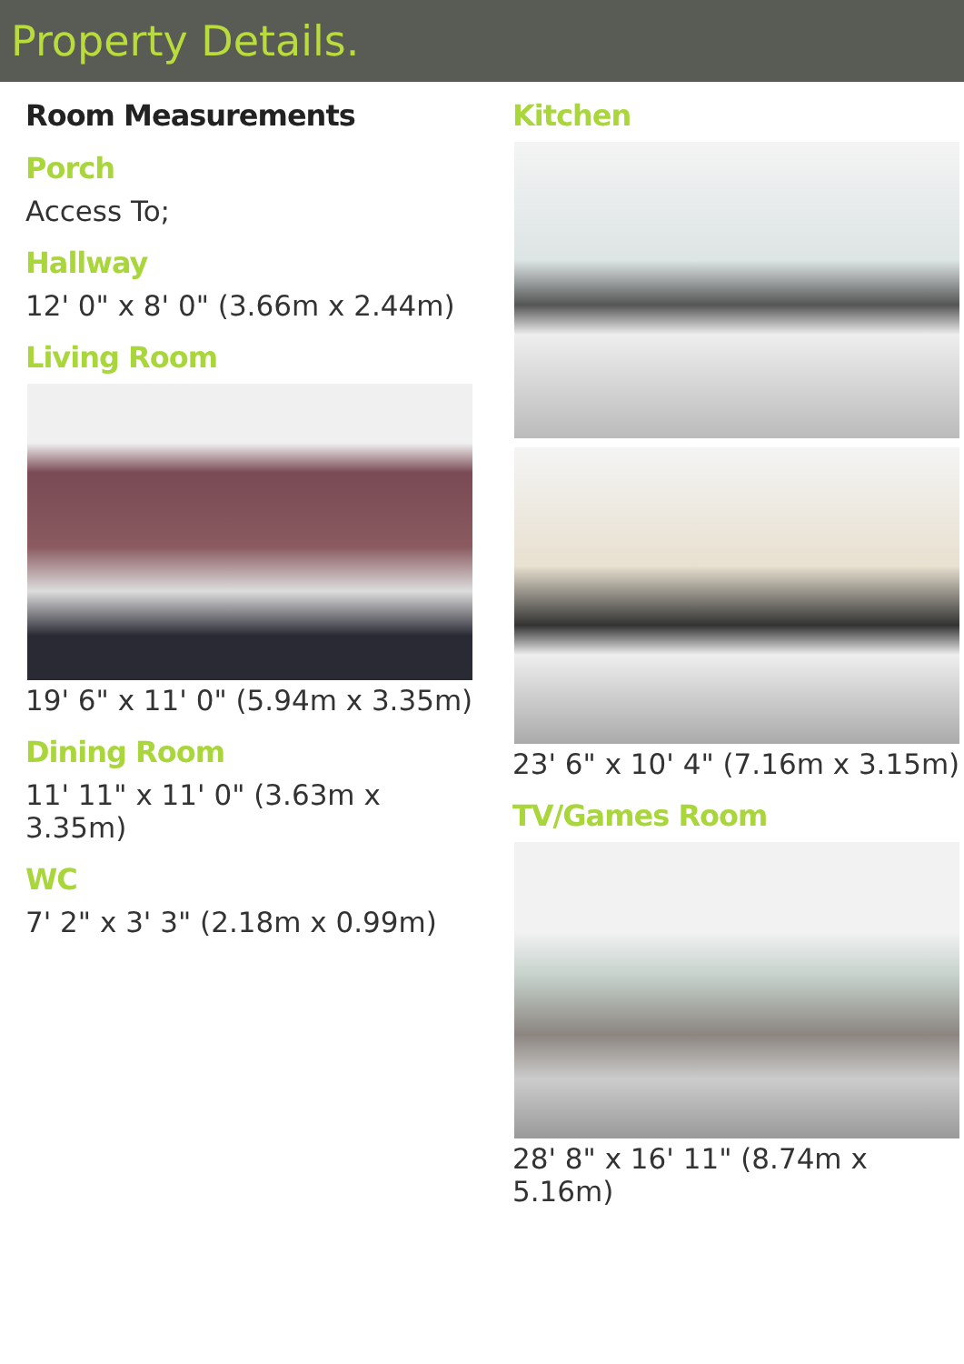Property Details.
Room Measurements
Porch
Access To;
Hallway
12' 0" x 8' 0" (3.66m x 2.44m)
Living Room
19' 6" x 11' 0" (5.94m x 3.35m)
Dining Room
11' 11" x 11' 0" (3.63m x 3.35m)
WC
7' 2" x 3' 3" (2.18m x 0.99m)
Kitchen
23' 6" x 10' 4" (7.16m x 3.15m)
TV/Games Room
28' 8" x 16' 11" (8.74m x 5.16m)